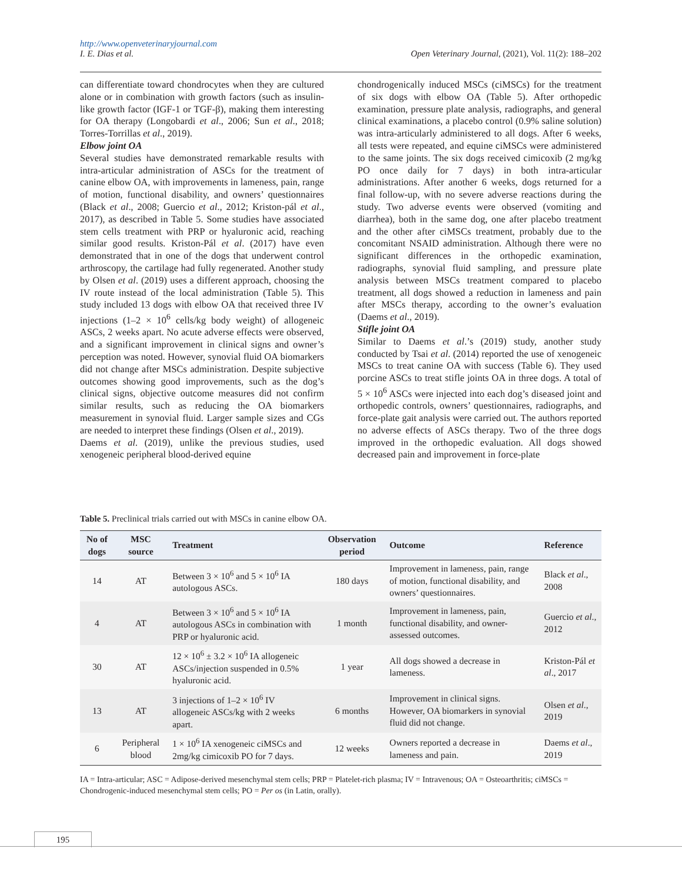http://www.openveterinaryjournal.com
I. E. Dias et al. Open Veterinary Journal, (2021), Vol. 11(2): 188–202
can differentiate toward chondrocytes when they are cultured alone or in combination with growth factors (such as insulin-like growth factor (IGF-1 or TGF-β), making them interesting for OA therapy (Longobardi et al., 2006; Sun et al., 2018; Torres-Torrillas et al., 2019).
Elbow joint OA
Several studies have demonstrated remarkable results with intra-articular administration of ASCs for the treatment of canine elbow OA, with improvements in lameness, pain, range of motion, functional disability, and owners’ questionnaires (Black et al., 2008; Guercio et al., 2012; Kriston-pál et al., 2017), as described in Table 5. Some studies have associated stem cells treatment with PRP or hyaluronic acid, reaching similar good results. Kriston-Pál et al. (2017) have even demonstrated that in one of the dogs that underwent control arthroscopy, the cartilage had fully regenerated. Another study by Olsen et al. (2019) uses a different approach, choosing the IV route instead of the local administration (Table 5). This study included 13 dogs with elbow OA that received three IV injections (1–2 × 10<sup>6</sup> cells/kg body weight) of allogeneic ASCs, 2 weeks apart. No acute adverse effects were observed, and a significant improvement in clinical signs and owner’s perception was noted. However, synovial fluid OA biomarkers did not change after MSCs administration. Despite subjective outcomes showing good improvements, such as the dog’s clinical signs, objective outcome measures did not confirm similar results, such as reducing the OA biomarkers measurement in synovial fluid. Larger sample sizes and CGs are needed to interpret these findings (Olsen et al., 2019).
Daems et al. (2019), unlike the previous studies, used xenogeneic peripheral blood-derived equine
chondrogenically induced MSCs (ciMSCs) for the treatment of six dogs with elbow OA (Table 5). After orthopedic examination, pressure plate analysis, radiographs, and general clinical examinations, a placebo control (0.9% saline solution) was intra-articularly administered to all dogs. After 6 weeks, all tests were repeated, and equine ciMSCs were administered to the same joints. The six dogs received cimicoxib (2 mg/kg PO once daily for 7 days) in both intra-articular administrations. After another 6 weeks, dogs returned for a final follow-up, with no severe adverse reactions during the study. Two adverse events were observed (vomiting and diarrhea), both in the same dog, one after placebo treatment and the other after ciMSCs treatment, probably due to the concomitant NSAID administration. Although there were no significant differences in the orthopedic examination, radiographs, synovial fluid sampling, and pressure plate analysis between MSCs treatment compared to placebo treatment, all dogs showed a reduction in lameness and pain after MSCs therapy, according to the owner’s evaluation (Daems et al., 2019).
Stifle joint OA
Similar to Daems et al.’s (2019) study, another study conducted by Tsai et al. (2014) reported the use of xenogeneic MSCs to treat canine OA with success (Table 6). They used porcine ASCs to treat stifle joints OA in three dogs. A total of 5 × 10<sup>6</sup> ASCs were injected into each dog’s diseased joint and orthopedic controls, owners’ questionnaires, radiographs, and force-plate gait analysis were carried out. The authors reported no adverse effects of ASCs therapy. Two of the three dogs improved in the orthopedic evaluation. All dogs showed decreased pain and improvement in force-plate
Table 5. Preclinical trials carried out with MSCs in canine elbow OA.
| No of dogs | MSC source | Treatment | Observation period | Outcome | Reference |
| --- | --- | --- | --- | --- | --- |
| 14 | AT | Between 3 × 10<sup>6</sup> and 5 × 10<sup>6</sup> IA autologous ASCs. | 180 days | Improvement in lameness, pain, range of motion, functional disability, and owners’ questionnaires. | Black et al ., 2008 |
| 4 | AT | Between 3 × 10<sup>6</sup> and 5 × 10<sup>6</sup> IA autologous ASCs in combination with PRP or hyaluronic acid. | 1 month | Improvement in lameness, pain, functional disability, and owner-assessed outcomes. | Guercio et al ., 2012 |
| 30 | AT | 12 × 10<sup>6</sup> ± 3.2 × 10<sup>6</sup> IA allogeneic ASCs/injection suspended in 0.5% hyaluronic acid. | 1 year | All dogs showed a decrease in lameness. | Kriston-Pál et al ., 2017 |
| 13 | AT | 3 injections of 1–2 × 10<sup>6</sup> IV allogeneic ASCs/kg with 2 weeks apart. | 6 months | Improvement in clinical signs. However, OA biomarkers in synovial fluid did not change. | Olsen et al ., 2019 |
| 6 | Peripheral blood | 1 × 10<sup>6</sup> IA xenogeneic ciMSCs and 2mg/kg cimicoxib PO for 7 days. | 12 weeks | Owners reported a decrease in lameness and pain. | Daems et al ., 2019 |
IA = Intra-articular; ASC = Adipose-derived mesenchymal stem cells; PRP = Platelet-rich plasma; IV = Intravenous; OA = Osteoarthritis; ciMSCs = Chondrogenic-induced mesenchymal stem cells; PO = Per os (in Latin, orally).
195